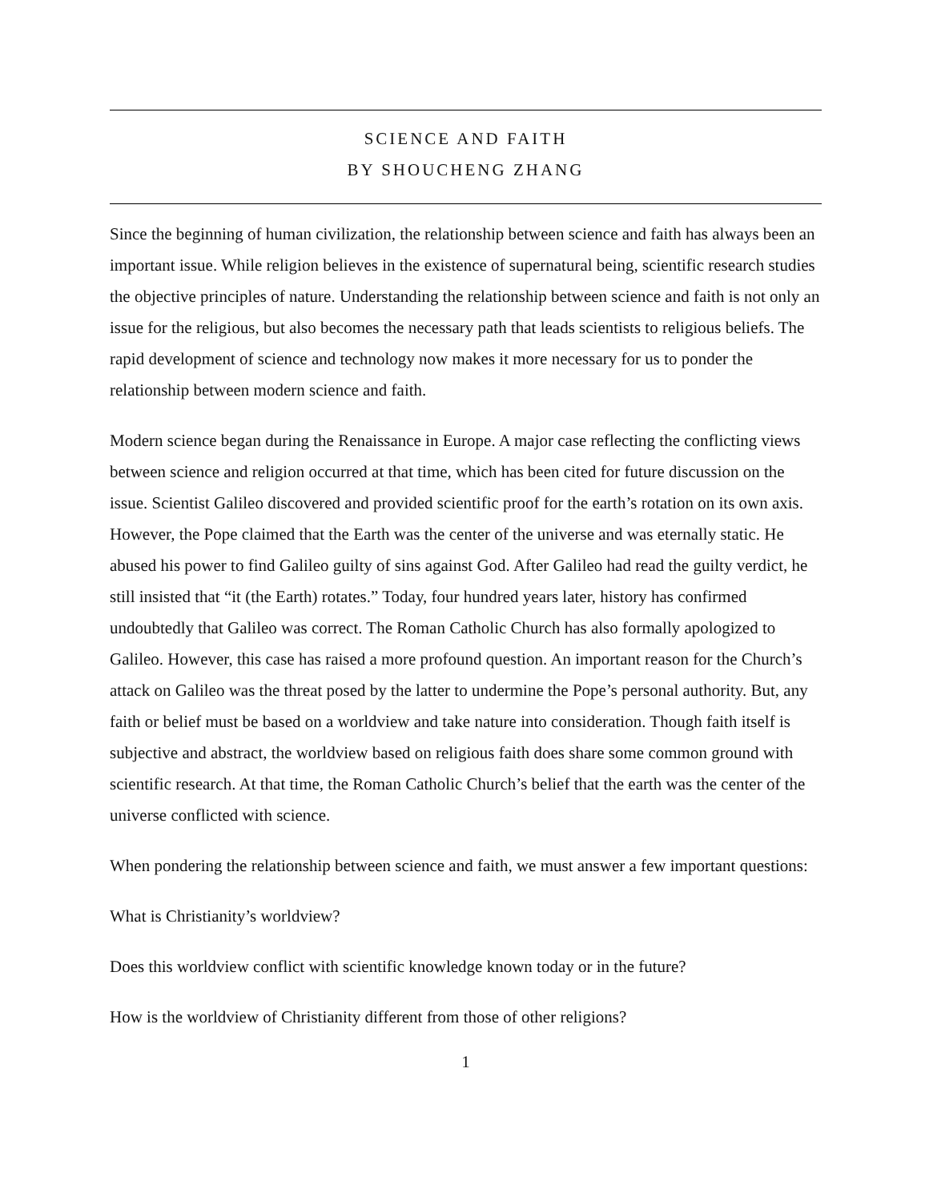SCIENCE AND FAITH
BY SHOUCHENG ZHANG
Since the beginning of human civilization, the relationship between science and faith has always been an important issue. While religion believes in the existence of supernatural being, scientific research studies the objective principles of nature. Understanding the relationship between science and faith is not only an issue for the religious, but also becomes the necessary path that leads scientists to religious beliefs. The rapid development of science and technology now makes it more necessary for us to ponder the relationship between modern science and faith.
Modern science began during the Renaissance in Europe. A major case reflecting the conflicting views between science and religion occurred at that time, which has been cited for future discussion on the issue. Scientist Galileo discovered and provided scientific proof for the earth’s rotation on its own axis. However, the Pope claimed that the Earth was the center of the universe and was eternally static. He abused his power to find Galileo guilty of sins against God. After Galileo had read the guilty verdict, he still insisted that “it (the Earth) rotates.” Today, four hundred years later, history has confirmed undoubtedly that Galileo was correct. The Roman Catholic Church has also formally apologized to Galileo. However, this case has raised a more profound question. An important reason for the Church’s attack on Galileo was the threat posed by the latter to undermine the Pope’s personal authority. But, any faith or belief must be based on a worldview and take nature into consideration. Though faith itself is subjective and abstract, the worldview based on religious faith does share some common ground with scientific research. At that time, the Roman Catholic Church’s belief that the earth was the center of the universe conflicted with science.
When pondering the relationship between science and faith, we must answer a few important questions:
What is Christianity’s worldview?
Does this worldview conflict with scientific knowledge known today or in the future?
How is the worldview of Christianity different from those of other religions?
1